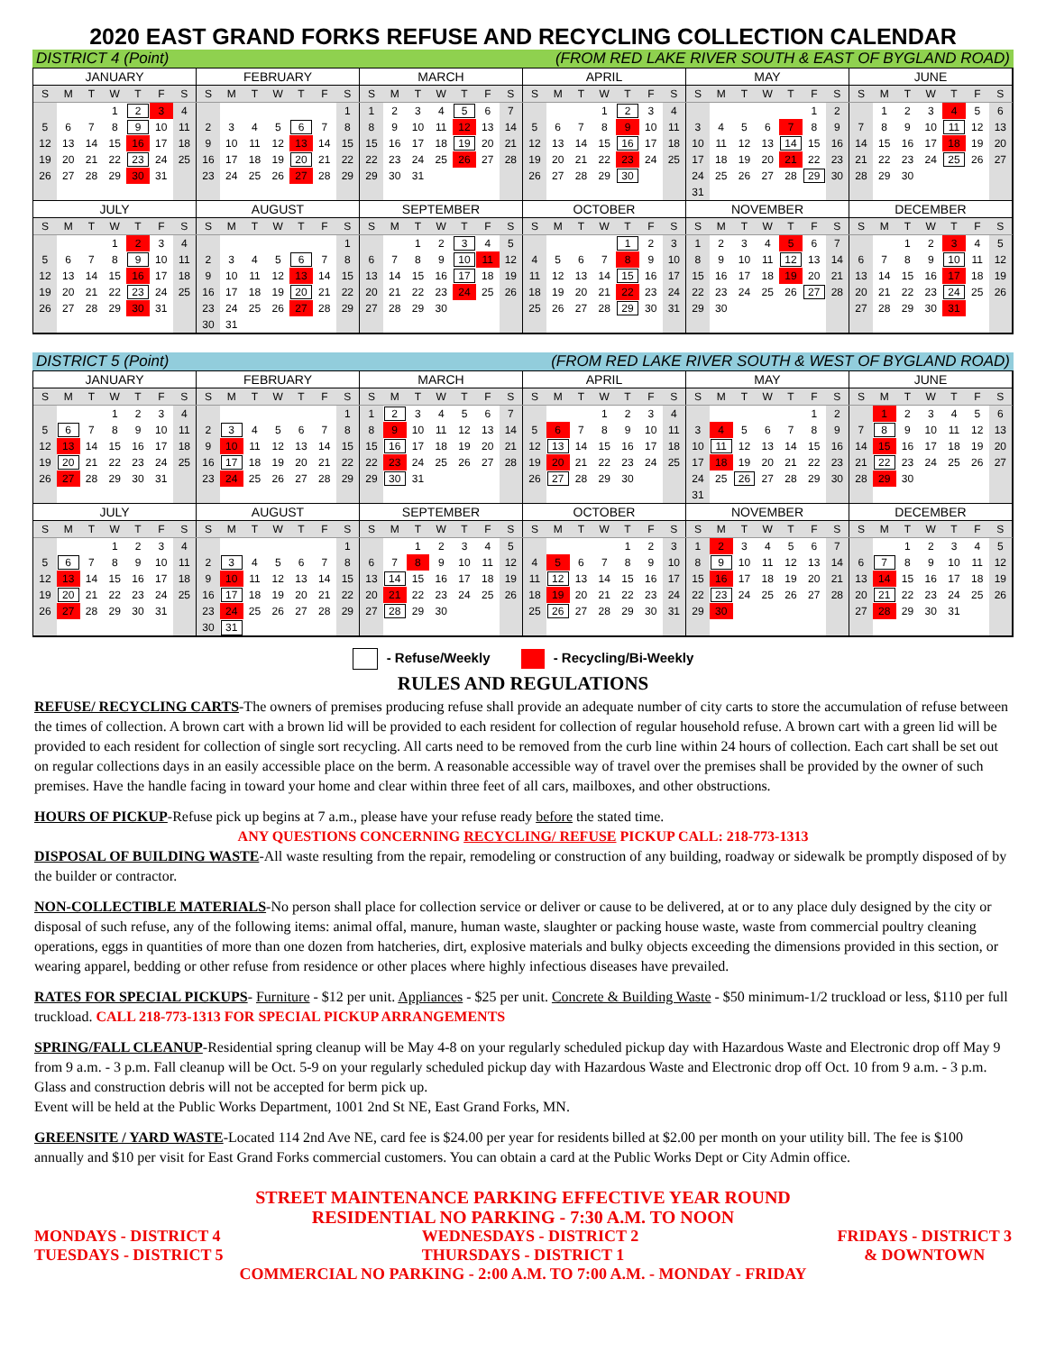2020 EAST GRAND FORKS REFUSE AND RECYCLING COLLECTION CALENDAR
DISTRICT 4 (Point) (FROM RED LAKE RIVER SOUTH & EAST OF BYGLAND ROAD)
| JANUARY | | | | | | |
| --- | --- | --- | --- | --- | --- | --- |
| S | M | T | W | T | F | S |
| | | | 1 | 2 | 3 | 4 |
| 5 | 6 | 7 | 8 | 9 | 10 | 11 |
| 12 | 13 | 14 | 15 | 16 | 17 | 18 |
| 19 | 20 | 21 | 22 | 23 | 24 | 25 |
| 26 | 27 | 28 | 29 | 30 | 31 | |
| FEBRUARY | | | | | | |
| --- | --- | --- | --- | --- | --- | --- |
| S | M | T | W | T | F | S |
| | | | | | | 1 |
| 2 | 3 | 4 | 5 | 6 | 7 | 8 |
| 9 | 10 | 11 | 12 | 13 | 14 | 15 |
| 16 | 17 | 18 | 19 | 20 | 21 | 22 |
| 23 | 24 | 25 | 26 | 27 | 28 | 29 |
| MARCH | | | | | | |
| --- | --- | --- | --- | --- | --- | --- |
| S | M | T | W | T | F | S |
| 1 | 2 | 3 | 4 | 5 | 6 | 7 |
| 8 | 9 | 10 | 11 | 12 | 13 | 14 |
| 15 | 16 | 17 | 18 | 19 | 20 | 21 |
| 22 | 23 | 24 | 25 | 26 | 27 | 28 |
| 29 | 30 | 31 | | | | |
| APRIL | | | | | | |
| --- | --- | --- | --- | --- | --- | --- |
| S | M | T | W | T | F | S |
| | | | 1 | 2 | 3 | 4 |
| 5 | 6 | 7 | 8 | 9 | 10 | 11 |
| 12 | 13 | 14 | 15 | 16 | 17 | 18 |
| 19 | 20 | 21 | 22 | 23 | 24 | 25 |
| 26 | 27 | 28 | 29 | 30 | | |
| MAY | | | | | | |
| --- | --- | --- | --- | --- | --- | --- |
| S | M | T | W | T | F | S |
| | | | | | 1 | 2 |
| 3 | 4 | 5 | 6 | 7 | 8 | 9 |
| 10 | 11 | 12 | 13 | 14 | 15 | 16 |
| 17 | 18 | 19 | 20 | 21 | 22 | 23 |
| 24 | 25 | 26 | 27 | 28 | 29 | 30 |
| 31 | | | | | | |
| JUNE | | | | | | |
| --- | --- | --- | --- | --- | --- | --- |
| S | M | T | W | T | F | S |
| | 1 | 2 | 3 | 4 | 5 | 6 |
| 7 | 8 | 9 | 10 | 11 | 12 | 13 |
| 14 | 15 | 16 | 17 | 18 | 19 | 20 |
| 21 | 22 | 23 | 24 | 25 | 26 | 27 |
| 28 | 29 | 30 | | | | |
| JULY | | | | | | |
| --- | --- | --- | --- | --- | --- | --- |
| S | M | T | W | T | F | S |
| | | | 1 | 2 | 3 | 4 |
| 5 | 6 | 7 | 8 | 9 | 10 | 11 |
| 12 | 13 | 14 | 15 | 16 | 17 | 18 |
| 19 | 20 | 21 | 22 | 23 | 24 | 25 |
| 26 | 27 | 28 | 29 | 30 | 31 | |
| AUGUST | | | | | | |
| --- | --- | --- | --- | --- | --- | --- |
| S | M | T | W | T | F | S |
| | | | | | | 1 |
| 2 | 3 | 4 | 5 | 6 | 7 | 8 |
| 9 | 10 | 11 | 12 | 13 | 14 | 15 |
| 16 | 17 | 18 | 19 | 20 | 21 | 22 |
| 23 | 24 | 25 | 26 | 27 | 28 | 29 |
| 30 | 31 | | | | | |
| SEPTEMBER | | | | | | |
| --- | --- | --- | --- | --- | --- | --- |
| S | M | T | W | T | F | S |
| | | 1 | 2 | 3 | 4 | 5 |
| 6 | 7 | 8 | 9 | 10 | 11 | 12 |
| 13 | 14 | 15 | 16 | 17 | 18 | 19 |
| 20 | 21 | 22 | 23 | 24 | 25 | 26 |
| 27 | 28 | 29 | 30 | | | |
| OCTOBER | | | | | | |
| --- | --- | --- | --- | --- | --- | --- |
| S | M | T | W | T | F | S |
| | | | | 1 | 2 | 3 |
| 4 | 5 | 6 | 7 | 8 | 9 | 10 |
| 11 | 12 | 13 | 14 | 15 | 16 | 17 |
| 18 | 19 | 20 | 21 | 22 | 23 | 24 |
| 25 | 26 | 27 | 28 | 29 | 30 | 31 |
| NOVEMBER | | | | | | |
| --- | --- | --- | --- | --- | --- | --- |
| S | M | T | W | T | F | S |
| 1 | 2 | 3 | 4 | 5 | 6 | 7 |
| 8 | 9 | 10 | 11 | 12 | 13 | 14 |
| 15 | 16 | 17 | 18 | 19 | 20 | 21 |
| 22 | 23 | 24 | 25 | 26 | 27 | 28 |
| 29 | 30 | | | | | |
| DECEMBER | | | | | | |
| --- | --- | --- | --- | --- | --- | --- |
| S | M | T | W | T | F | S |
| | | 1 | 2 | 3 | 4 | 5 |
| 6 | 7 | 8 | 9 | 10 | 11 | 12 |
| 13 | 14 | 15 | 16 | 17 | 18 | 19 |
| 20 | 21 | 22 | 23 | 24 | 25 | 26 |
| 27 | 28 | 29 | 30 | 31 | | |
DISTRICT 5 (Point) (FROM RED LAKE RIVER SOUTH & WEST OF BYGLAND ROAD)
| JANUARY | | | | | | |
| --- | --- | --- | --- | --- | --- | --- |
| S | M | T | W | T | F | S |
| | | | 1 | 2 | 3 | 4 |
| 5 | 6 | 7 | 8 | 9 | 10 | 11 |
| 12 | 13 | 14 | 15 | 16 | 17 | 18 |
| 19 | 20 | 21 | 22 | 23 | 24 | 25 |
| 26 | 27 | 28 | 29 | 30 | 31 | |
| FEBRUARY | | | | | | |
| --- | --- | --- | --- | --- | --- | --- |
| S | M | T | W | T | F | S |
| | | | | | | 1 |
| 2 | 3 | 4 | 5 | 6 | 7 | 8 |
| 9 | 10 | 11 | 12 | 13 | 14 | 15 |
| 16 | 17 | 18 | 19 | 20 | 21 | 22 |
| 23 | 24 | 25 | 26 | 27 | 28 | 29 |
| MARCH | | | | | | |
| --- | --- | --- | --- | --- | --- | --- |
| S | M | T | W | T | F | S |
| 1 | 2 | 3 | 4 | 5 | 6 | 7 |
| 8 | 9 | 10 | 11 | 12 | 13 | 14 |
| 15 | 16 | 17 | 18 | 19 | 20 | 21 |
| 22 | 23 | 24 | 25 | 26 | 27 | 28 |
| 29 | 30 | 31 | | | | |
| APRIL | | | | | | |
| --- | --- | --- | --- | --- | --- | --- |
| S | M | T | W | T | F | S |
| | | | 1 | 2 | 3 | 4 |
| 5 | 6 | 7 | 8 | 9 | 10 | 11 |
| 12 | 13 | 14 | 15 | 16 | 17 | 18 |
| 19 | 20 | 21 | 22 | 23 | 24 | 25 |
| 26 | 27 | 28 | 29 | 30 | | |
| MAY | | | | | | |
| --- | --- | --- | --- | --- | --- | --- |
| S | M | T | W | T | F | S |
| | | | | | 1 | 2 |
| 3 | 4 | 5 | 6 | 7 | 8 | 9 |
| 10 | 11 | 12 | 13 | 14 | 15 | 16 |
| 17 | 18 | 19 | 20 | 21 | 22 | 23 |
| 24 | 25 | 26 | 27 | 28 | 29 | 30 |
| 31 | | | | | | |
| JUNE | | | | | | |
| --- | --- | --- | --- | --- | --- | --- |
| S | M | T | W | T | F | S |
| | 1 | 2 | 3 | 4 | 5 | 6 |
| 7 | 8 | 9 | 10 | 11 | 12 | 13 |
| 14 | 15 | 16 | 17 | 18 | 19 | 20 |
| 21 | 22 | 23 | 24 | 25 | 26 | 27 |
| 28 | 29 | 30 | | | | |
| JULY | | | | | | |
| --- | --- | --- | --- | --- | --- | --- |
| S | M | T | W | T | F | S |
| | | | 1 | 2 | 3 | 4 |
| 5 | 6 | 7 | 8 | 9 | 10 | 11 |
| 12 | 13 | 14 | 15 | 16 | 17 | 18 |
| 19 | 20 | 21 | 22 | 23 | 24 | 25 |
| 26 | 27 | 28 | 29 | 30 | 31 | |
| AUGUST | | | | | | |
| --- | --- | --- | --- | --- | --- | --- |
| S | M | T | W | T | F | S |
| | | | | | | 1 |
| 2 | 3 | 4 | 5 | 6 | 7 | 8 |
| 9 | 10 | 11 | 12 | 13 | 14 | 15 |
| 16 | 17 | 18 | 19 | 20 | 21 | 22 |
| 23 | 24 | 25 | 26 | 27 | 28 | 29 |
| 30 | 31 | | | | | |
| SEPTEMBER | | | | | | |
| --- | --- | --- | --- | --- | --- | --- |
| S | M | T | W | T | F | S |
| | | 1 | 2 | 3 | 4 | 5 |
| 6 | 7 | 8 | 9 | 10 | 11 | 12 |
| 13 | 14 | 15 | 16 | 17 | 18 | 19 |
| 20 | 21 | 22 | 23 | 24 | 25 | 26 |
| 27 | 28 | 29 | 30 | | | |
| OCTOBER | | | | | | |
| --- | --- | --- | --- | --- | --- | --- |
| S | M | T | W | T | F | S |
| | | | | 1 | 2 | 3 |
| 4 | 5 | 6 | 7 | 8 | 9 | 10 |
| 11 | 12 | 13 | 14 | 15 | 16 | 17 |
| 18 | 19 | 20 | 21 | 22 | 23 | 24 |
| 25 | 26 | 27 | 28 | 29 | 30 | 31 |
| NOVEMBER | | | | | | |
| --- | --- | --- | --- | --- | --- | --- |
| S | M | T | W | T | F | S |
| 1 | 2 | 3 | 4 | 5 | 6 | 7 |
| 8 | 9 | 10 | 11 | 12 | 13 | 14 |
| 15 | 16 | 17 | 18 | 19 | 20 | 21 |
| 22 | 23 | 24 | 25 | 26 | 27 | 28 |
| 29 | 30 | | | | | |
| DECEMBER | | | | | | |
| --- | --- | --- | --- | --- | --- | --- |
| S | M | T | W | T | F | S |
| | | 1 | 2 | 3 | 4 | 5 |
| 6 | 7 | 8 | 9 | 10 | 11 | 12 |
| 13 | 14 | 15 | 16 | 17 | 18 | 19 |
| 20 | 21 | 22 | 23 | 24 | 25 | 26 |
| 27 | 28 | 29 | 30 | 31 | | |
- Refuse/Weekly - Recycling/Bi-Weekly
RULES AND REGULATIONS
REFUSE/ RECYCLING CARTS-The owners of premises producing refuse shall provide an adequate number of city carts to store the accumulation of refuse between the times of collection. A brown cart with a brown lid will be provided to each resident for collection of regular household refuse. A brown cart with a green lid will be provided to each resident for collection of single sort recycling. All carts need to be removed from the curb line within 24 hours of collection. Each cart shall be set out on regular collections days in an easily accessible place on the berm. A reasonable accessible way of travel over the premises shall be provided by the owner of such premises. Have the handle facing in toward your home and clear within three feet of all cars, mailboxes, and other obstructions.
HOURS OF PICKUP-Refuse pick up begins at 7 a.m., please have your refuse ready before the stated time.
ANY QUESTIONS CONCERNING RECYCLING/ REFUSE PICKUP CALL: 218-773-1313
DISPOSAL OF BUILDING WASTE-All waste resulting from the repair, remodeling or construction of any building, roadway or sidewalk be promptly disposed of by the builder or contractor.
NON-COLLECTIBLE MATERIALS-No person shall place for collection service or deliver or cause to be delivered, at or to any place duly designed by the city or disposal of such refuse, any of the following items: animal offal, manure, human waste, slaughter or packing house waste, waste from commercial poultry cleaning operations, eggs in quantities of more than one dozen from hatcheries, dirt, explosive materials and bulky objects exceeding the dimensions provided in this section, or wearing apparel, bedding or other refuse from residence or other places where highly infectious diseases have prevailed.
RATES FOR SPECIAL PICKUPS- Furniture - $12 per unit. Appliances - $25 per unit. Concrete & Building Waste - $50 minimum-1/2 truckload or less, $110 per full truckload. CALL 218-773-1313 FOR SPECIAL PICKUP ARRANGEMENTS
SPRING/FALL CLEANUP-Residential spring cleanup will be May 4-8 on your regularly scheduled pickup day with Hazardous Waste and Electronic drop off May 9 from 9 a.m. - 3 p.m. Fall cleanup will be Oct. 5-9 on your regularly scheduled pickup day with Hazardous Waste and Electronic drop off Oct. 10 from 9 a.m. - 3 p.m. Glass and construction debris will not be accepted for berm pick up.
Event will be held at the Public Works Department, 1001 2nd St NE, East Grand Forks, MN.
GREENSITE / YARD WASTE-Located 114 2nd Ave NE, card fee is $24.00 per year for residents billed at $2.00 per month on your utility bill. The fee is $100 annually and $10 per visit for East Grand Forks commercial customers. You can obtain a card at the Public Works Dept or City Admin office.
STREET MAINTENANCE PARKING EFFECTIVE YEAR ROUND
RESIDENTIAL NO PARKING - 7:30 A.M. TO NOON
MONDAYS - DISTRICT 4
TUESDAYS - DISTRICT 5 WEDNESDAYS - DISTRICT 2
THURSDAYS - DISTRICT 1 FRIDAYS - DISTRICT 3
& DOWNTOWN
COMMERCIAL NO PARKING - 2:00 A.M. TO 7:00 A.M. - MONDAY - FRIDAY